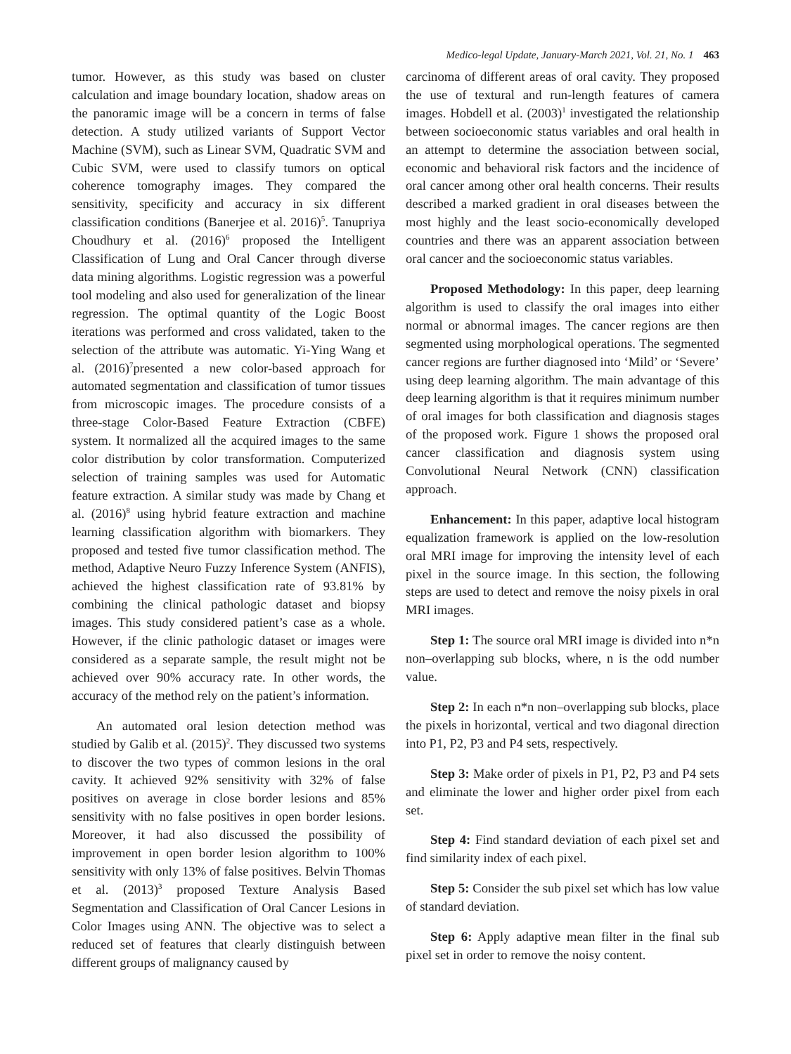Medico-legal Update, January-March 2021, Vol. 21, No. 1 463
tumor. However, as this study was based on cluster calculation and image boundary location, shadow areas on the panoramic image will be a concern in terms of false detection. A study utilized variants of Support Vector Machine (SVM), such as Linear SVM, Quadratic SVM and Cubic SVM, were used to classify tumors on optical coherence tomography images. They compared the sensitivity, specificity and accuracy in six different classification conditions (Banerjee et al. 2016)<sup>5</sup>. Tanupriya Choudhury et al. (2016)<sup>6</sup> proposed the Intelligent Classification of Lung and Oral Cancer through diverse data mining algorithms. Logistic regression was a powerful tool modeling and also used for generalization of the linear regression. The optimal quantity of the Logic Boost iterations was performed and cross validated, taken to the selection of the attribute was automatic. Yi-Ying Wang et al. (2016)<sup>7</sup>presented a new color-based approach for automated segmentation and classification of tumor tissues from microscopic images. The procedure consists of a three-stage Color-Based Feature Extraction (CBFE) system. It normalized all the acquired images to the same color distribution by color transformation. Computerized selection of training samples was used for Automatic feature extraction. A similar study was made by Chang et al. (2016)<sup>8</sup> using hybrid feature extraction and machine learning classification algorithm with biomarkers. They proposed and tested five tumor classification method. The method, Adaptive Neuro Fuzzy Inference System (ANFIS), achieved the highest classification rate of 93.81% by combining the clinical pathologic dataset and biopsy images. This study considered patient’s case as a whole. However, if the clinic pathologic dataset or images were considered as a separate sample, the result might not be achieved over 90% accuracy rate. In other words, the accuracy of the method rely on the patient’s information.
An automated oral lesion detection method was studied by Galib et al. (2015)<sup>2</sup>. They discussed two systems to discover the two types of common lesions in the oral cavity. It achieved 92% sensitivity with 32% of false positives on average in close border lesions and 85% sensitivity with no false positives in open border lesions. Moreover, it had also discussed the possibility of improvement in open border lesion algorithm to 100% sensitivity with only 13% of false positives. Belvin Thomas et al. (2013)<sup>3</sup> proposed Texture Analysis Based Segmentation and Classification of Oral Cancer Lesions in Color Images using ANN. The objective was to select a reduced set of features that clearly distinguish between different groups of malignancy caused by
carcinoma of different areas of oral cavity. They proposed the use of textural and run-length features of camera images. Hobdell et al. (2003)<sup>1</sup> investigated the relationship between socioeconomic status variables and oral health in an attempt to determine the association between social, economic and behavioral risk factors and the incidence of oral cancer among other oral health concerns. Their results described a marked gradient in oral diseases between the most highly and the least socio-economically developed countries and there was an apparent association between oral cancer and the socioeconomic status variables.
Proposed Methodology: In this paper, deep learning algorithm is used to classify the oral images into either normal or abnormal images. The cancer regions are then segmented using morphological operations. The segmented cancer regions are further diagnosed into ‘Mild’ or ‘Severe’ using deep learning algorithm. The main advantage of this deep learning algorithm is that it requires minimum number of oral images for both classification and diagnosis stages of the proposed work. Figure 1 shows the proposed oral cancer classification and diagnosis system using Convolutional Neural Network (CNN) classification approach.
Enhancement: In this paper, adaptive local histogram equalization framework is applied on the low-resolution oral MRI image for improving the intensity level of each pixel in the source image. In this section, the following steps are used to detect and remove the noisy pixels in oral MRI images.
Step 1: The source oral MRI image is divided into n*n non–overlapping sub blocks, where, n is the odd number value.
Step 2: In each n*n non–overlapping sub blocks, place the pixels in horizontal, vertical and two diagonal direction into P1, P2, P3 and P4 sets, respectively.
Step 3: Make order of pixels in P1, P2, P3 and P4 sets and eliminate the lower and higher order pixel from each set.
Step 4: Find standard deviation of each pixel set and find similarity index of each pixel.
Step 5: Consider the sub pixel set which has low value of standard deviation.
Step 6: Apply adaptive mean filter in the final sub pixel set in order to remove the noisy content.